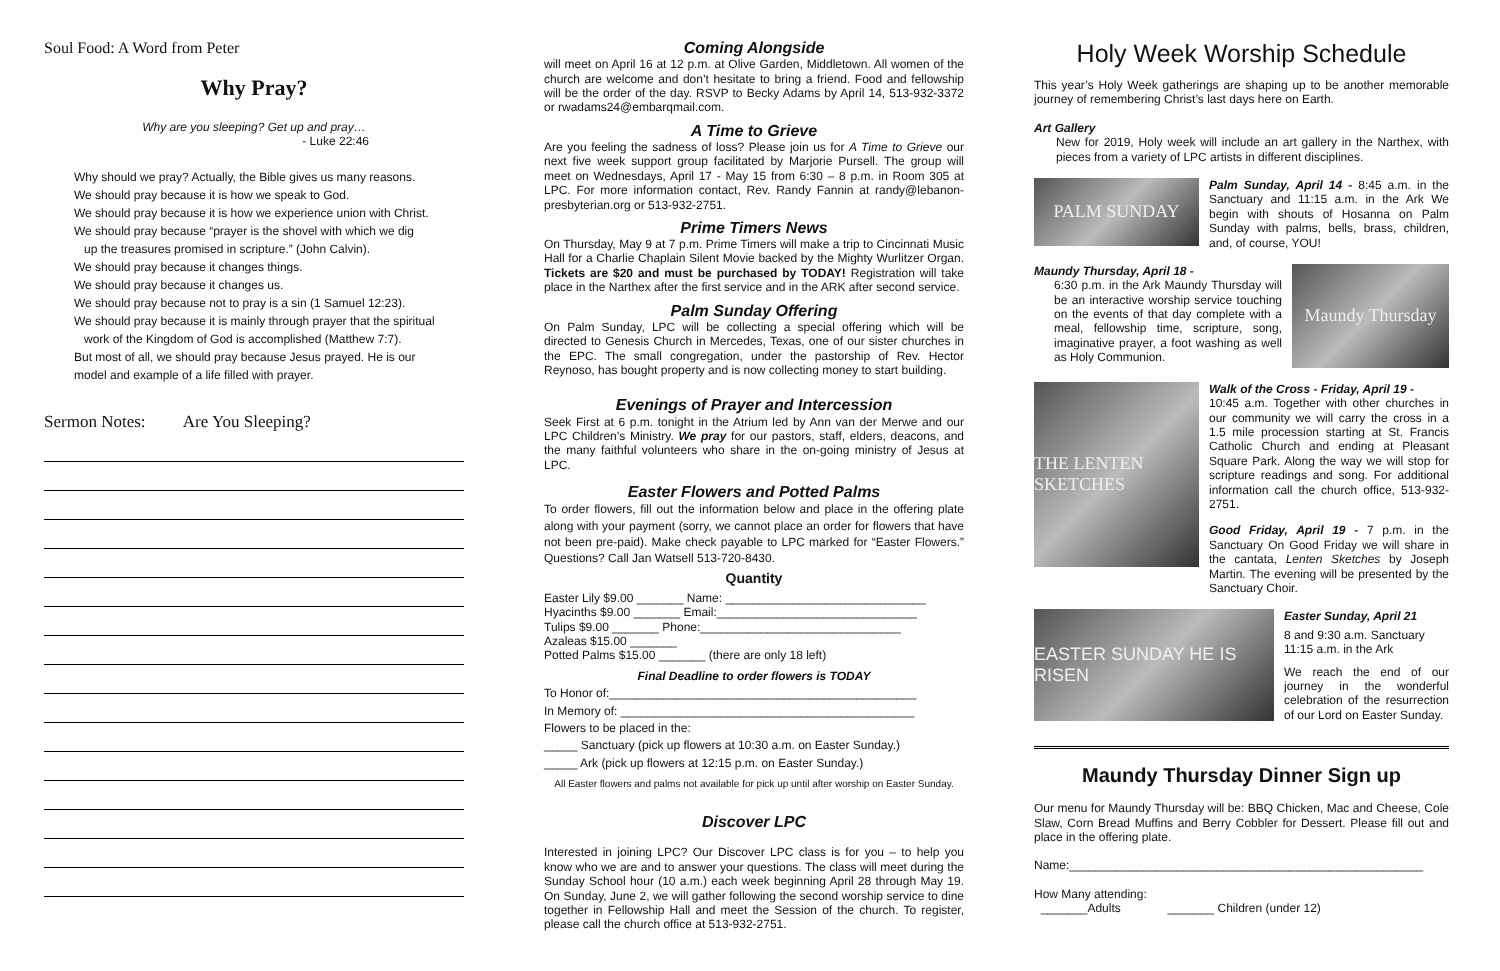Soul Food: A Word from Peter
Why Pray?
Why are you sleeping? Get up and pray…
- Luke 22:46
Why should we pray? Actually, the Bible gives us many reasons.
We should pray because it is how we speak to God.
We should pray because it is how we experience union with Christ.
We should pray because “prayer is the shovel with which we dig
up the treasures promised in scripture.” (John Calvin).
We should pray because it changes things.
We should pray because it changes us.
We should pray because not to pray is a sin (1 Samuel 12:23).
We should pray because it is mainly through prayer that the spiritual
work of the Kingdom of God is accomplished (Matthew 7:7).
But most of all, we should pray because Jesus prayed. He is our
model and example of a life filled with prayer.
Sermon Notes: Are You Sleeping?
Coming Alongside
will meet on April 16 at 12 p.m. at Olive Garden, Middletown. All women of the church are welcome and don’t hesitate to bring a friend. Food and fellowship will be the order of the day. RSVP to Becky Adams by April 14, 513-932-3372 or rwadams24@embarqmail.com.
A Time to Grieve
Are you feeling the sadness of loss? Please join us for A Time to Grieve our next five week support group facilitated by Marjorie Pursell. The group will meet on Wednesdays, April 17 - May 15 from 6:30 – 8 p.m. in Room 305 at LPC. For more information contact, Rev. Randy Fannin at randy@lebanon-presbyterian.org or 513-932-2751.
Prime Timers News
On Thursday, May 9 at 7 p.m. Prime Timers will make a trip to Cincinnati Music Hall for a Charlie Chaplain Silent Movie backed by the Mighty Wurlitzer Organ. Tickets are $20 and must be purchased by TODAY! Registration will take place in the Narthex after the first service and in the ARK after second service.
Palm Sunday Offering
On Palm Sunday, LPC will be collecting a special offering which will be directed to Genesis Church in Mercedes, Texas, one of our sister churches in the EPC. The small congregation, under the pastorship of Rev. Hector Reynoso, has bought property and is now collecting money to start building.
Evenings of Prayer and Intercession
Seek First at 6 p.m. tonight in the Atrium led by Ann van der Merwe and our LPC Children’s Ministry. We pray for our pastors, staff, elders, deacons, and the many faithful volunteers who share in the on-going ministry of Jesus at LPC.
Easter Flowers and Potted Palms
To order flowers, fill out the information below and place in the offering plate along with your payment (sorry, we cannot place an order for flowers that have not been pre-paid). Make check payable to LPC marked for “Easter Flowers.” Questions? Call Jan Watsell 513-720-8430.
Quantity
Easter Lily $9.00 _______ Name: ______________________________
Hyacinths $9.00 _______ Email:______________________________
Tulips $9.00 _______ Phone:______________________________
Azaleas $15.00 _______
Potted Palms $15.00 _______ (there are only 18 left)
Final Deadline to order flowers is TODAY
To Honor of:______________________________________________
In Memory of: ____________________________________________
Flowers to be placed in the:
_____ Sanctuary (pick up flowers at 10:30 a.m. on Easter Sunday.)
_____ Ark (pick up flowers at 12:15 p.m. on Easter Sunday.)
All Easter flowers and palms not available for pick up until after worship on Easter Sunday.
Discover LPC
Interested in joining LPC? Our Discover LPC class is for you – to help you know who we are and to answer your questions. The class will meet during the Sunday School hour (10 a.m.) each week beginning April 28 through May 19. On Sunday, June 2, we will gather following the second worship service to dine together in Fellowship Hall and meet the Session of the church. To register, please call the church office at 513-932-2751.
Holy Week Worship Schedule
This year’s Holy Week gatherings are shaping up to be another memorable journey of remembering Christ’s last days here on Earth.
Art Gallery
New for 2019, Holy week will include an art gallery in the Narthex, with pieces from a variety of LPC artists in different disciplines.
PALM SUNDAY
Palm Sunday, April 14 - 8:45 a.m. in the Sanctuary and 11:15 a.m. in the Ark We begin with shouts of Hosanna on Palm Sunday with palms, bells, brass, children, and, of course, YOU!
Maundy Thursday, April 18 -
6:30 p.m. in the Ark Maundy Thursday will be an interactive worship service touching on the events of that day complete with a meal, fellowship time, scripture, song, imaginative prayer, a foot washing as well as Holy Communion.
Maundy Thursday
THE LENTEN SKETCHES
Walk of the Cross - Friday, April 19 -
10:45 a.m. Together with other churches in our community we will carry the cross in a 1.5 mile procession starting at St. Francis Catholic Church and ending at Pleasant Square Park. Along the way we will stop for scripture readings and song. For additional information call the church office, 513-932-2751.
Good Friday, April 19 - 7 p.m. in the Sanctuary On Good Friday we will share in the cantata, Lenten Sketches by Joseph Martin. The evening will be presented by the Sanctuary Choir.
EASTER SUNDAY HE IS RISEN
Easter Sunday, April 21
8 and 9:30 a.m. Sanctuary
11:15 a.m. in the Ark
We reach the end of our journey in the wonderful celebration of the resurrection of our Lord on Easter Sunday.
Maundy Thursday Dinner Sign up
Our menu for Maundy Thursday will be: BBQ Chicken, Mac and Cheese, Cole Slaw, Corn Bread Muffins and Berry Cobbler for Dessert. Please fill out and place in the offering plate.
Name:_____________________________________________________
How Many attending:
_______Adults _______ Children (under 12)